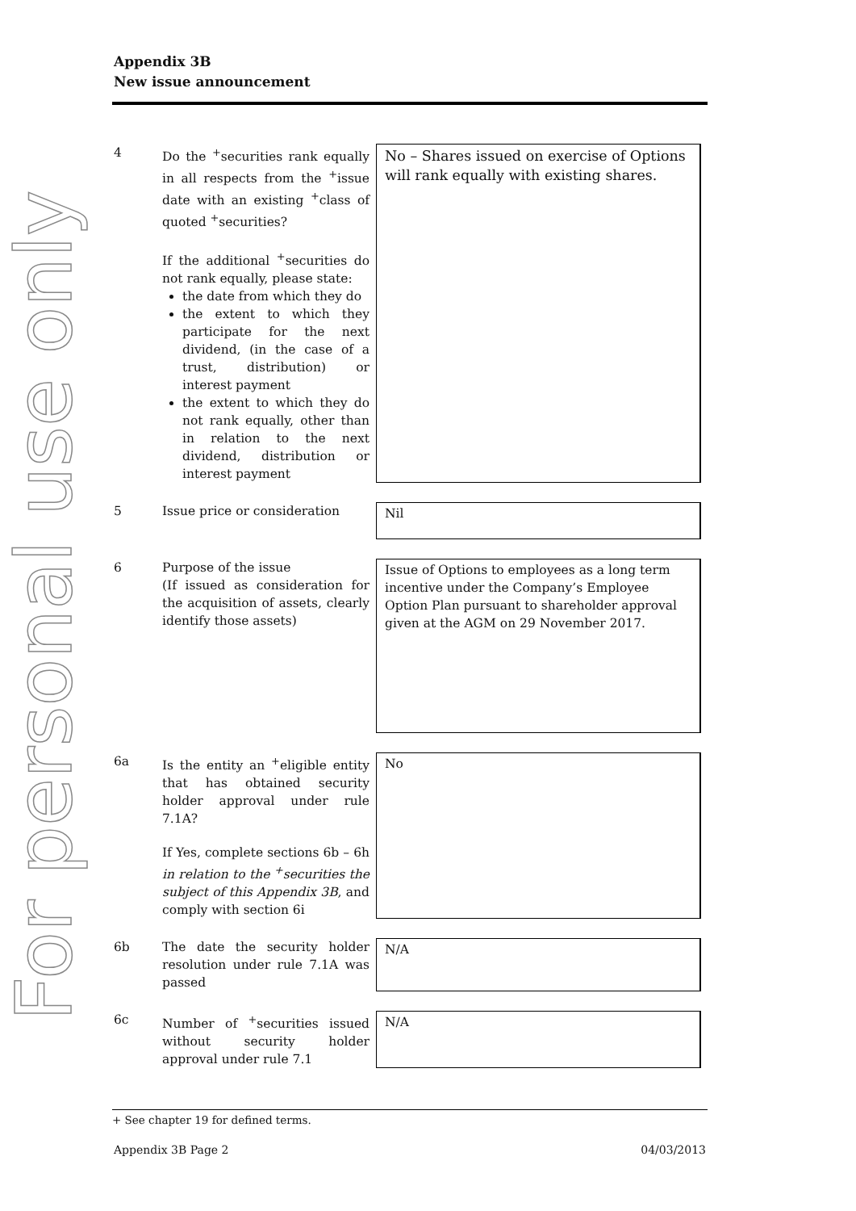For personal use only
Appendix 3B
New issue announcement
| 4 | Do the <sup>+</sup>securities rank equally in all respects from the <sup>+</sup>issue date with an existing <sup>+</sup>class of quoted <sup>+</sup>securities? If the additional <sup>+</sup>securities do not rank equally, please state: the date from which they do the extent to which they participate for the next dividend, (in the case of a trust, distribution) or interest payment the extent to which they do not rank equally, other than in relation to the next dividend, distribution or interest payment | No – Shares issued on exercise of Options will rank equally with existing shares. |
| 5 | Issue price or consideration | Nil |
| 6 | Purpose of the issue (If issued as consideration for the acquisition of assets, clearly identify those assets) | Issue of Options to employees as a long term incentive under the Company’s Employee Option Plan pursuant to shareholder approval given at the AGM on 29 November 2017. |
| 6a | Is the entity an <sup>+</sup>eligible entity that has obtained security holder approval under rule 7.1A? If Yes, complete sections 6b – 6h in relation to the <sup>+</sup>securities the subject of this Appendix 3B , and comply with section 6i | No |
| 6b | The date the security holder resolution under rule 7.1A was passed | N/A |
| 6c | Number of <sup>+</sup>securities issued without security holder approval under rule 7.1 | N/A |
+ See chapter 19 for defined terms.
Appendix 3B Page 2 04/03/2013